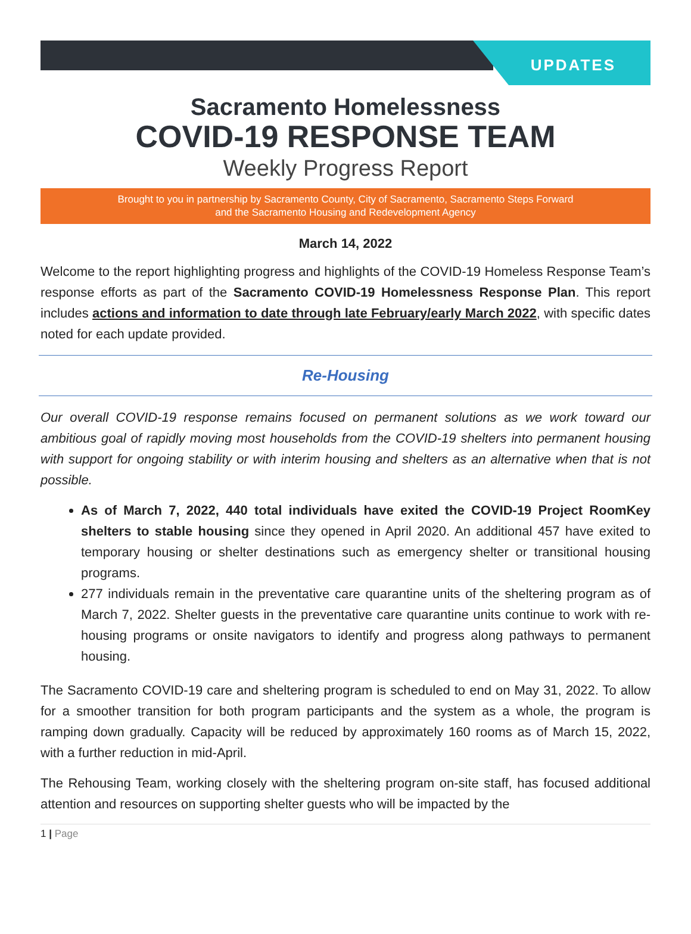UPDATES
Sacramento Homelessness
COVID-19 RESPONSE TEAM
Weekly Progress Report
Brought to you in partnership by Sacramento County, City of Sacramento, Sacramento Steps Forward
and the Sacramento Housing and Redevelopment Agency
March 14, 2022
Welcome to the report highlighting progress and highlights of the COVID-19 Homeless Response Team’s response efforts as part of the Sacramento COVID-19 Homelessness Response Plan. This report includes actions and information to date through late February/early March 2022, with specific dates noted for each update provided.
Re-Housing
Our overall COVID-19 response remains focused on permanent solutions as we work toward our ambitious goal of rapidly moving most households from the COVID-19 shelters into permanent housing with support for ongoing stability or with interim housing and shelters as an alternative when that is not possible.
As of March 7, 2022, 440 total individuals have exited the COVID-19 Project RoomKey shelters to stable housing since they opened in April 2020. An additional 457 have exited to temporary housing or shelter destinations such as emergency shelter or transitional housing programs.
277 individuals remain in the preventative care quarantine units of the sheltering program as of March 7, 2022. Shelter guests in the preventative care quarantine units continue to work with re-housing programs or onsite navigators to identify and progress along pathways to permanent housing.
The Sacramento COVID-19 care and sheltering program is scheduled to end on May 31, 2022. To allow for a smoother transition for both program participants and the system as a whole, the program is ramping down gradually. Capacity will be reduced by approximately 160 rooms as of March 15, 2022, with a further reduction in mid-April.
The Rehousing Team, working closely with the sheltering program on-site staff, has focused additional attention and resources on supporting shelter guests who will be impacted by the
1 | Page